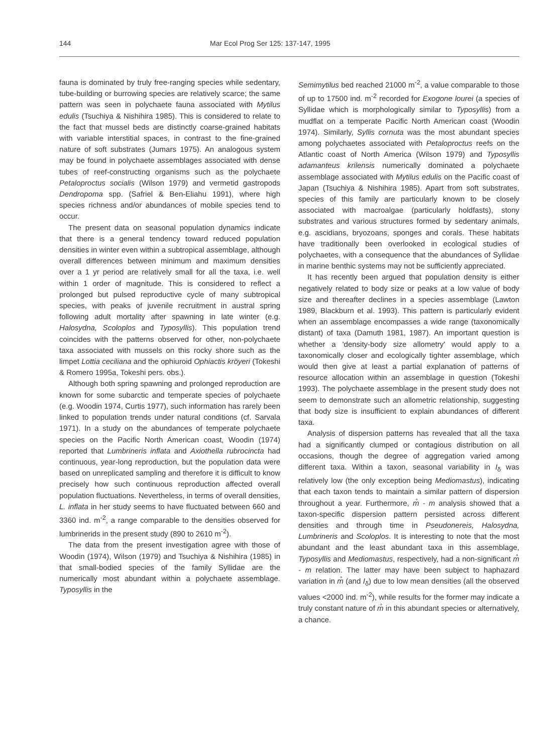144 Mar Ecol Prog Ser 125: 137-147, 1995
fauna is dominated by truly free-ranging species while sedentary, tube-building or burrowing species are relatively scarce; the same pattern was seen in polychaete fauna associated with Mytilus edulis (Tsuchiya & Nishihira 1985). This is considered to relate to the fact that mussel beds are distinctly coarse-grained habitats with variable interstitial spaces, in contrast to the fine-grained nature of soft substrates (Jumars 1975). An analogous system may be found in polychaete assemblages associated with dense tubes of reef-constructing organisms such as the polychaete Petaloproctus socialis (Wilson 1979) and vermetid gastropods Dendropoma spp. (Safriel & Ben-Eliahu 1991), where high species richness and/or abundances of mobile species tend to occur.
The present data on seasonal population dynamics indicate that there is a general tendency toward reduced population densities in winter even within a subtropical assemblage, although overall differences between minimum and maximum densities over a 1 yr period are relatively small for all the taxa, i.e. well within 1 order of magnitude. This is considered to reflect a prolonged but pulsed reproductive cycle of many subtropical species, with peaks of juvenile recruitment in austral spring following adult mortality after spawning in late winter (e.g. Halosydna, Scoloplos and Typosyllis). This population trend coincides with the patterns observed for other, non-polychaete taxa associated with mussels on this rocky shore such as the limpet Lottia ceciliana and the ophiuroid Ophiactis kröyeri (Tokeshi & Romero 1995a, Tokeshi pers. obs.).
Although both spring spawning and prolonged reproduction are known for some subarctic and temperate species of polychaete (e.g. Woodin 1974, Curtis 1977), such information has rarely been linked to population trends under natural conditions (cf. Sarvala 1971). In a study on the abundances of temperate polychaete species on the Pacific North American coast, Woodin (1974) reported that Lumbrineris inflata and Axiothella rubrocincta had continuous, year-long reproduction, but the population data were based on unreplicated sampling and therefore it is difficult to know precisely how such continuous reproduction affected overall population fluctuations. Nevertheless, in terms of overall densities, L. inflata in her study seems to have fluctuated between 660 and 3360 ind. m<sup>-2</sup>, a range comparable to the densities observed for lumbrinerids in the present study (890 to 2610 m<sup>-2</sup>).
The data from the present investigation agree with those of Woodin (1974), Wilson (1979) and Tsuchiya & Nishihira (1985) in that small-bodied species of the family Syllidae are the numerically most abundant within a polychaete assemblage. Typosyllis in the
Semimytilus bed reached 21000 m<sup>-2</sup>, a value comparable to those of up to 17500 ind. m<sup>-2</sup> recorded for Exogone lourei (a species of Syllidae which is morphologically similar to Typosyllis) from a mudflat on a temperate Pacific North American coast (Woodin 1974). Similarly, Syllis cornuta was the most abundant species among polychaetes associated with Petaloproctus reefs on the Atlantic coast of North America (Wilson 1979) and Typosyllis adamanteus krilensis numerically dominated a polychaete assemblage associated with Mytilus edulis on the Pacific coast of Japan (Tsuchiya & Nishihira 1985). Apart from soft substrates, species of this family are particularly known to be closely associated with macroalgae (particularly holdfasts), stony substrates and various structures formed by sedentary animals, e.g. ascidians, bryozoans, sponges and corals. These habitats have traditionally been overlooked in ecological studies of polychaetes, with a consequence that the abundances of Syllidae in marine benthic systems may not be sufficiently appreciated.
It has recently been argued that population density is either negatively related to body size or peaks at a low value of body size and thereafter declines in a species assemblage (Lawton 1989, Blackburn et al. 1993). This pattern is particularly evident when an assemblage encompasses a wide range (taxonomically distant) of taxa (Damuth 1981, 1987). An important question is whether a 'density-body size allometry' would apply to a taxonomically closer and ecologically tighter assemblage, which would then give at least a partial explanation of patterns of resource allocation within an assemblage in question (Tokeshi 1993). The polychaete assemblage in the present study does not seem to demonstrate such an allometric relationship, suggesting that body size is insufficient to explain abundances of different taxa.
Analysis of dispersion patterns has revealed that all the taxa had a significantly clumped or contagious distribution on all occasions, though the degree of aggregation varied among different taxa. Within a taxon, seasonal variability in I<sub>δ</sub> was relatively low (the only exception being Mediomastus), indicating that each taxon tends to maintain a similar pattern of dispersion throughout a year. Furthermore, m̊ - m analysis showed that a taxon-specific dispersion pattern persisted across different densities and through time in Pseudonereis, Halosydna, Lumbrineris and Scoloplos. It is interesting to note that the most abundant and the least abundant taxa in this assemblage, Typosyllis and Mediomastus, respectively, had a non-significant m̊ - m relation. The latter may have been subject to haphazard variation in m̊ (and I<sub>δ</sub>) due to low mean densities (all the observed values <2000 ind. m<sup>-2</sup>), while results for the former may indicate a truly constant nature of m̊ in this abundant species or alternatively, a chance.